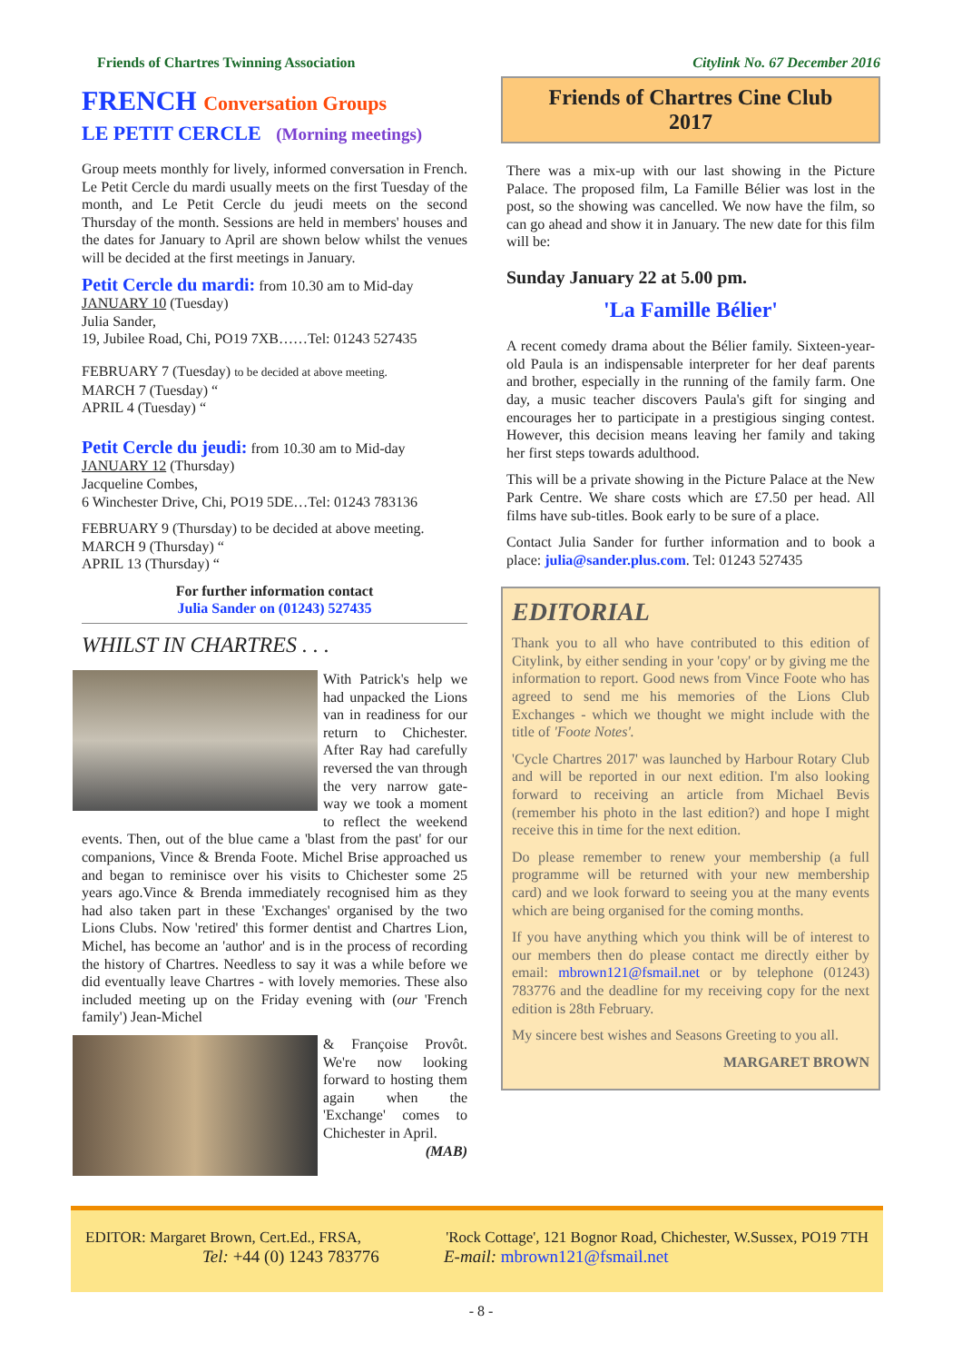Friends of Chartres Twinning Association
FRENCH Conversation Groups
LE PETIT CERCLE (Morning meetings)
Group meets monthly for lively, informed conversation in French. Le Petit Cercle du mardi usually meets on the first Tuesday of the month, and Le Petit Cercle du jeudi meets on the second Thursday of the month. Sessions are held in members' houses and the dates for January to April are shown below whilst the venues will be decided at the first meetings in January.
Petit Cercle du mardi: from 10.30 am to Mid-day
JANUARY 10 (Tuesday)
Julia Sander,
19, Jubilee Road, Chi, PO19 7XB……Tel: 01243 527435
FEBRUARY 7 (Tuesday) to be decided at above meeting.
MARCH 7 (Tuesday) “
APRIL 4 (Tuesday) “
Petit Cercle du jeudi: from 10.30 am to Mid-day
JANUARY 12 (Thursday)
Jacqueline Combes,
6 Winchester Drive, Chi, PO19 5DE…Tel: 01243 783136
FEBRUARY 9 (Thursday) to be decided at above meeting.
MARCH 9 (Thursday) “
APRIL 13 (Thursday) “
For further information contact
Julia Sander on (01243) 527435
WHILST IN CHARTRES . . .
With Patrick's help we had unpacked the Lions van in readiness for our return to Chichester. After Ray had carefully reversed the van through the very narrow gate-way we took a moment to reflect the weekend events. Then, out of the blue came a 'blast from the past' for our companions, Vince & Brenda Foote. Michel Brise approached us and began to reminisce over his visits to Chichester some 25 years ago.Vince & Brenda immediately recognised him as they had also taken part in these 'Exchanges' organised by the two Lions Clubs. Now 'retired' this former dentist and Chartres Lion, Michel, has become an 'author' and is in the process of recording the history of Chartres. Needless to say it was a while before we did eventually leave Chartres - with lovely memories. These also included meeting up on the Friday evening with (our 'French family') Jean-Michel
& Françoise Provôt. We're now looking forward to hosting them again when the 'Exchange' comes to Chichester in April.
(MAB)
Citylink No. 67 December 2016
Friends of Chartres Cine Club
2017
There was a mix-up with our last showing in the Picture Palace. The proposed film, La Famille Bélier was lost in the post, so the showing was cancelled. We now have the film, so can go ahead and show it in January. The new date for this film will be:
Sunday January 22 at 5.00 pm.
'La Famille Bélier'
A recent comedy drama about the Bélier family. Sixteen-year-old Paula is an indispensable interpreter for her deaf parents and brother, especially in the running of the family farm. One day, a music teacher discovers Paula's gift for singing and encourages her to participate in a prestigious singing contest. However, this decision means leaving her family and taking her first steps towards adulthood.
This will be a private showing in the Picture Palace at the New Park Centre. We share costs which are £7.50 per head. All films have sub-titles. Book early to be sure of a place.
Contact Julia Sander for further information and to book a place: julia@sander.plus.com. Tel: 01243 527435
EDITORIAL
Thank you to all who have contributed to this edition of Citylink, by either sending in your 'copy' or by giving me the information to report. Good news from Vince Foote who has agreed to send me his memories of the Lions Club Exchanges - which we thought we might include with the title of 'Foote Notes'.
'Cycle Chartres 2017' was launched by Harbour Rotary Club and will be reported in our next edition. I'm also looking forward to receiving an article from Michael Bevis (remember his photo in the last edition?) and hope I might receive this in time for the next edition.
Do please remember to renew your membership (a full programme will be returned with your new membership card) and we look forward to seeing you at the many events which are being organised for the coming months.
If you have anything which you think will be of interest to our members then do please contact me directly either by email: mbrown121@fsmail.net or by telephone (01243) 783776 and the deadline for my receiving copy for the next edition is 28th February.
My sincere best wishes and Seasons Greeting to you all.
MARGARET BROWN
EDITOR: Margaret Brown, Cert.Ed., FRSA, 'Rock Cottage', 121 Bognor Road, Chichester, W.Sussex, PO19 7TH
Tel: +44 (0) 1243 783776 E-mail: mbrown121@fsmail.net
- 8 -